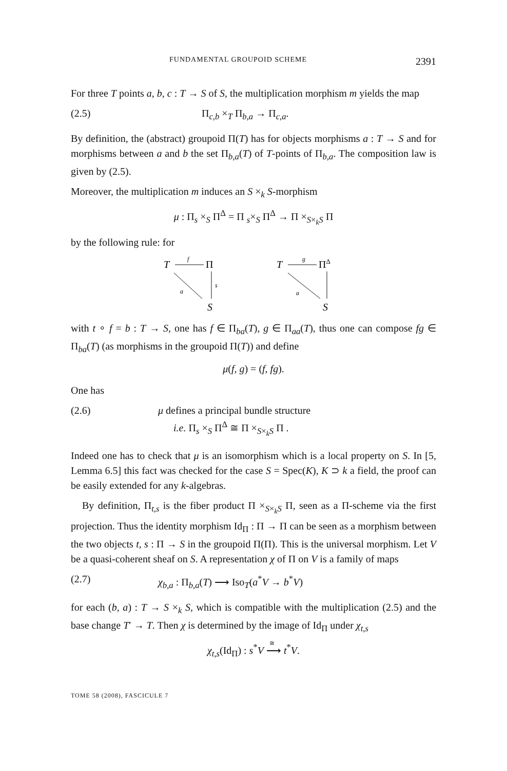FUNDAMENTAL GROUPOID SCHEME 2391
For three T points a, b, c : T → S of S, the multiplication morphism m yields the map
(2.5) Π<sub>c,b</sub> ×<sub>T</sub> Π<sub>b,a</sub> → Π<sub>c,a</sub>.
By definition, the (abstract) groupoid Π(T) has for objects morphisms a : T → S and for morphisms between a and b the set Π<sub>b,a</sub>(T) of T-points of Π<sub>b,a</sub>. The composition law is given by (2.5).
Moreover, the multiplication m induces an S ×<sub>k</sub> S-morphism
μ : Π<sub>s</sub> ×<sub>S</sub> Π<sup>Δ</sup> = Π <sub>s</sub>×<sub>S</sub> Π<sup>Δ</sup> → Π ×<sub>S×<sub>k</sub>S</sub> Π
by the following rule: for
T
f
Π
s
a
S
T
g
ΠΔ
a
S
with t ∘ f = b : T → S, one has f ∈ Π<sub>ba</sub>(T), g ∈ Π<sub>aa</sub>(T), thus one can compose fg ∈ Π<sub>ba</sub>(T) (as morphisms in the groupoid Π(T)) and define
μ(f, g) = (f, fg).
One has
(2.6) μ defines a principal bundle structure
i.e. Π<sub>s</sub> ×<sub>S</sub> Π<sup>Δ</sup> ≅ Π ×<sub>S×<sub>k</sub>S</sub> Π .
Indeed one has to check that μ is an isomorphism which is a local property on S. In [5, Lemma 6.5] this fact was checked for the case S = Spec(K), K ⊃ k a field, the proof can be easily extended for any k-algebras.
By definition, Π<sub>t,s</sub> is the fiber product Π ×<sub>S×<sub>k</sub>S</sub> Π, seen as a Π-scheme via the first projection. Thus the identity morphism Id<sub>Π</sub> : Π → Π can be seen as a morphism between the two objects t, s : Π → S in the groupoid Π(Π). This is the universal morphism. Let V be a quasi-coherent sheaf on S. A representation χ of Π on V is a family of maps
(2.7) χ<sub>b,a</sub> : Π<sub>b,a</sub>(T) ⟶ Iso<sub>T</sub>(a<sup>*</sup>V → b<sup>*</sup>V)
for each (b, a) : T → S ×<sub>k</sub> S, which is compatible with the multiplication (2.5) and the base change T′ → T. Then χ is determined by the image of Id<sub>Π</sub> under χ<sub>t,s</sub>
χ<sub>t,s</sub>(Id<sub>Π</sub>) : s<sup>*</sup>V ⟶<sup>≅</sup>
t<sup>*</sup>V.
TOME 58 (2008), FASCICULE 7